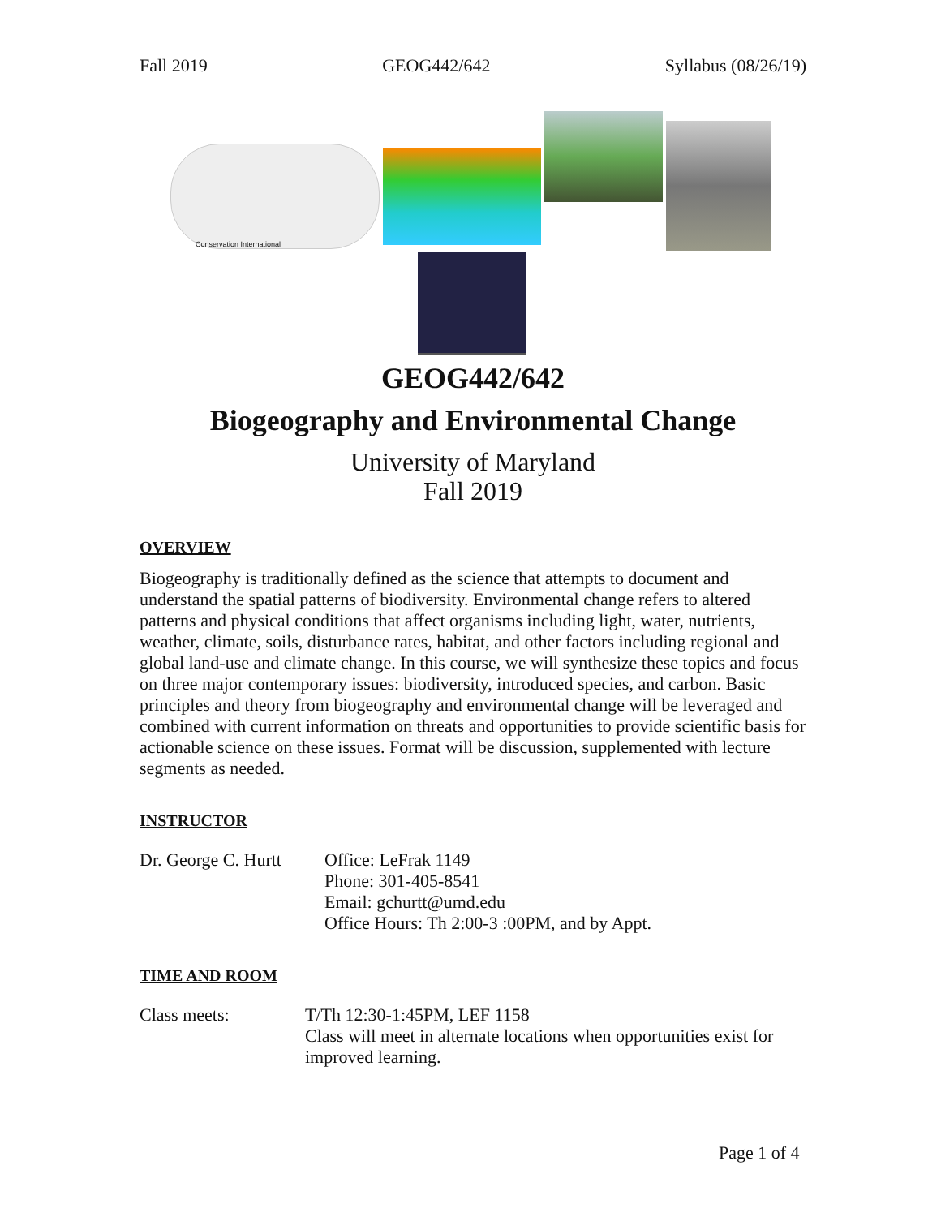Fall 2019 GEOG442/642 Syllabus (08/26/19)
Conservation International
GEOG442/642
Biogeography and Environmental Change
University of Maryland
Fall 2019
OVERVIEW
Biogeography is traditionally defined as the science that attempts to document and understand the spatial patterns of biodiversity. Environmental change refers to altered patterns and physical conditions that affect organisms including light, water, nutrients, weather, climate, soils, disturbance rates, habitat, and other factors including regional and global land-use and climate change. In this course, we will synthesize these topics and focus on three major contemporary issues: biodiversity, introduced species, and carbon. Basic principles and theory from biogeography and environmental change will be leveraged and combined with current information on threats and opportunities to provide scientific basis for actionable science on these issues. Format will be discussion, supplemented with lecture segments as needed.
INSTRUCTOR
Dr. George C. Hurtt
Office: LeFrak 1149
Phone: 301-405-8541
Email: gchurtt@umd.edu
Office Hours: Th 2:00-3 :00PM, and by Appt.
TIME AND ROOM
Class meets: T/Th 12:30-1:45PM, LEF 1158
Class will meet in alternate locations when opportunities exist for improved learning.
Page 1 of 4